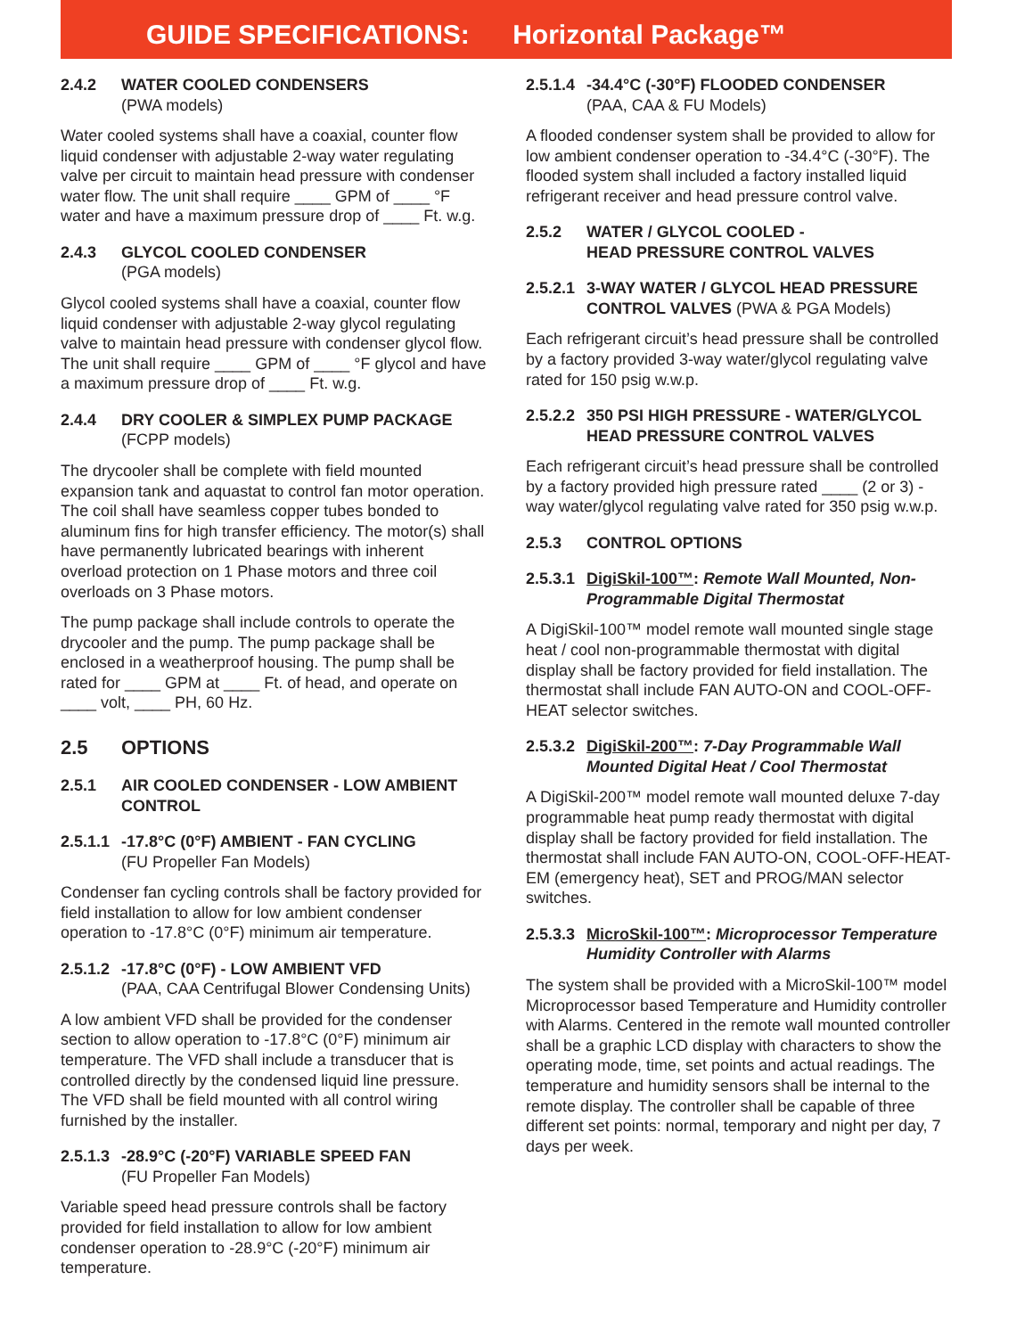GUIDE SPECIFICATIONS: Horizontal Package™
2.4.2 WATER COOLED CONDENSERS
(PWA models)
Water cooled systems shall have a coaxial, counter flow liquid condenser with adjustable 2-way water regulating valve per circuit to maintain head pressure with condens­er water flow. The unit shall require ____ GPM of ____ °F water and have a maximum pressure drop of ____ Ft. w.g.
2.4.3 GLYCOL COOLED CONDENSER
(PGA models)
Glycol cooled systems shall have a coaxial, counter flow liquid condenser with adjustable 2-way glycol regulating valve to maintain head pressure with condenser glycol flow. The unit shall require ____ GPM of ____ °F glycol and have a maximum pressure drop of ____ Ft. w.g.
2.4.4 DRY COOLER & SIMPLEX PUMP PACKAGE
(FCPP models)
The drycooler shall be complete with field mounted expansion tank and aquastat to control fan motor opera­tion. The coil shall have seamless copper tubes bonded to aluminum fins for high transfer efficiency. The motor(s) shall have permanently lubricated bearings with inherent overload protection on 1 Phase motors and three coil overloads on 3 Phase motors.
The pump package shall include controls to operate the drycooler and the pump. The pump package shall be enclosed in a weatherproof housing. The pump shall be rated for ____ GPM at ____ Ft. of head, and operate on ____ volt, ____ PH, 60 Hz.
2.5 OPTIONS
2.5.1 AIR COOLED CONDENSER - LOW AMBIENT CONTROL
2.5.1.1 -17.8°C (0°F) AMBIENT - FAN CYCLING
(FU Propeller Fan Models)
Condenser fan cycling controls shall be factory provided for field installation to allow for low ambient condenser operation to -17.8°C (0°F) minimum air temperature.
2.5.1.2 -17.8°C (0°F) - LOW AMBIENT VFD
(PAA, CAA Centrifugal Blower Condensing Units)
A low ambient VFD shall be provided for the condenser section to allow operation to -17.8°C (0°F) minimum air temperature. The VFD shall include a transducer that is controlled directly by the condensed liquid line pressure. The VFD shall be field mounted with all control wiring furnished by the installer.
2.5.1.3 -28.9°C (-20°F) VARIABLE SPEED FAN
(FU Propeller Fan Models)
Variable speed head pressure controls shall be factory provided for field installation to allow for low ambient condenser operation to -28.9°C (-20°F) minimum air temperature.
2.5.1.4 -34.4°C (-30°F) FLOODED CONDENSER
(PAA, CAA & FU Models)
A flooded condenser system shall be provided to allow for low ambient condenser operation to -34.4°C (-30°F). The flooded system shall included a factory installed liquid refrigerant receiver and head pressure control valve.
2.5.2 WATER / GLYCOL COOLED -
HEAD PRESSURE CONTROL VALVES
2.5.2.1 3-WAY WATER / GLYCOL HEAD PRESSURE CONTROL VALVES (PWA & PGA Models)
Each refrigerant circuit’s head pressure shall be controlled by a factory provided 3-way water/glycol regulating valve rated for 150 psig w.w.p.
2.5.2.2 350 PSI HIGH PRESSURE - WATER/GLYCOL HEAD PRESSURE CONTROL VALVES
Each refrigerant circuit’s head pressure shall be con­trolled by a factory provided high pressure rated ____ (2 or 3) -way water/glycol regulating valve rated for 350 psig w.w.p.
2.5.3 CONTROL OPTIONS
2.5.3.1 DigiSkil-100™: Remote Wall Mounted, Non-Programmable Digital Thermostat
A DigiSkil-100™ model remote wall mounted single stage heat / cool non-programmable thermostat with digital display shall be factory provided for field installation. The thermostat shall include FAN AUTO-ON and COOL-OFF-HEAT selector switches.
2.5.3.2 DigiSkil-200™: 7-Day Programmable Wall Mounted Digital Heat / Cool Thermostat
A DigiSkil-200™ model remote wall mounted deluxe 7-day programmable heat pump ready thermostat with digital display shall be factory provided for field instal­lation. The thermostat shall include FAN AUTO-ON, COOL-OFF-HEAT-EM (emergency heat), SET and PROG/MAN selector switches.
2.5.3.3 MicroSkil-100™: Microprocessor Tempera­ture Humidity Controller with Alarms
The system shall be provided with a MicroSkil-100™ model Microprocessor based Temperature and Humid­ity controller with Alarms. Centered in the remote wall mounted controller shall be a graphic LCD display with characters to show the operating mode, time, set points and actual readings. The temperature and humidity sen­sors shall be internal to the remote display. The control­ler shall be capable of three different set points: normal, temporary and night per day, 7 days per week.